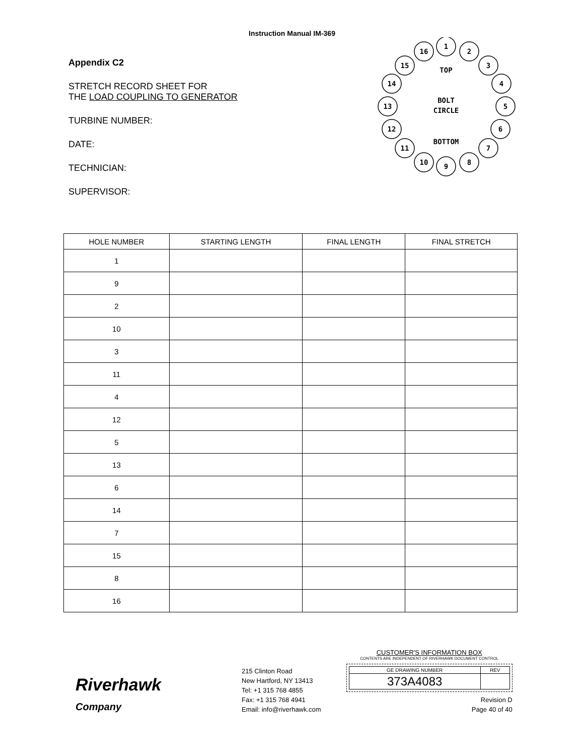Instruction Manual IM-369
Appendix C2
STRETCH RECORD SHEET FOR
THE LOAD COUPLING TO GENERATOR
TURBINE NUMBER:
DATE:
TECHNICIAN:
SUPERVISOR:
1
2
3
4
5
6
7
8
9
10
11
12
13
14
15
16
TOP
BOLT
CIRCLE
BOTTOM
| HOLE NUMBER | STARTING LENGTH | FINAL LENGTH | FINAL STRETCH |
| --- | --- | --- | --- |
| 1 | | | |
| 9 | | | |
| 2 | | | |
| 10 | | | |
| 3 | | | |
| 11 | | | |
| 4 | | | |
| 12 | | | |
| 5 | | | |
| 13 | | | |
| 6 | | | |
| 14 | | | |
| 7 | | | |
| 15 | | | |
| 8 | | | |
| 16 | | | |
Riverhawk
Company
215 Clinton Road
New Hartford, NY 13413
Tel: +1 315 768 4855
Fax: +1 315 768 4941
Email: info@riverhawk.com
CUSTOMER'S INFORMATION BOX
CONTENTS ARE INDEPENDENT OF RIVERHAWK DOCUMENT CONTROL
| GE DRAWING NUMBER | REV |
| 373A4083 | |
Revision D
Page 40 of 40